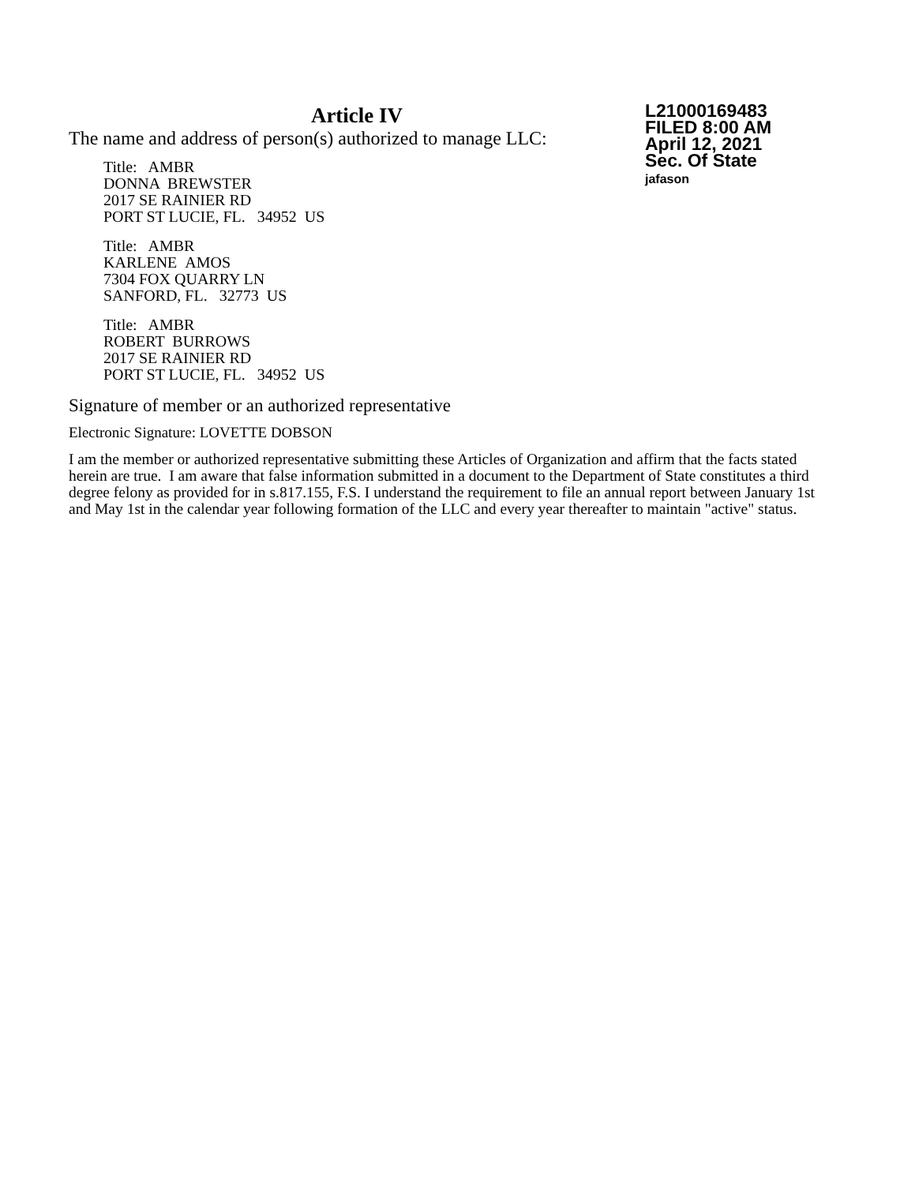Article IV
The name and address of person(s) authorized to manage LLC:
Title: AMBR
DONNA BREWSTER
2017 SE RAINIER RD
PORT ST LUCIE, FL. 34952 US
Title: AMBR
KARLENE AMOS
7304 FOX QUARRY LN
SANFORD, FL. 32773 US
Title: AMBR
ROBERT BURROWS
2017 SE RAINIER RD
PORT ST LUCIE, FL. 34952 US
Signature of member or an authorized representative
Electronic Signature: LOVETTE DOBSON
L21000169483
FILED 8:00 AM
April 12, 2021
Sec. Of State
jafason
I am the member or authorized representative submitting these Articles of Organization and affirm that the facts stated herein are true. I am aware that false information submitted in a document to the Department of State constitutes a third degree felony as provided for in s.817.155, F.S. I understand the requirement to file an annual report between January 1st and May 1st in the calendar year following formation of the LLC and every year thereafter to maintain "active" status.